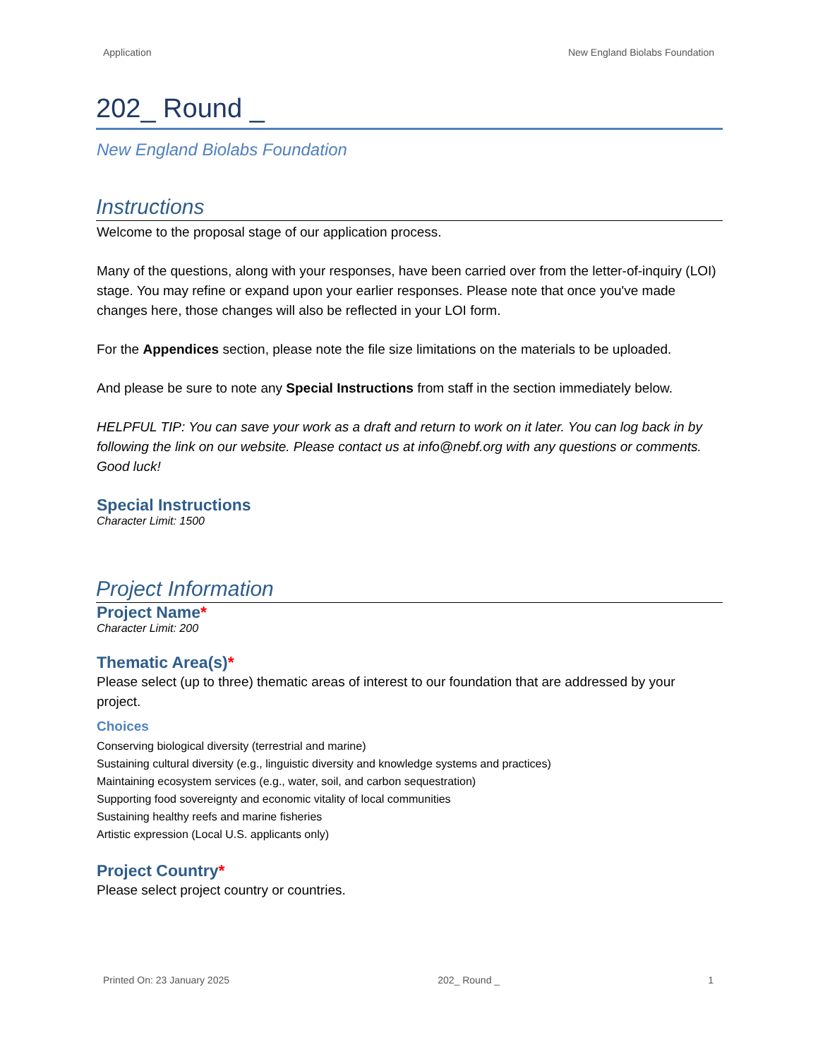Application New England Biolabs Foundation
202_ Round _
New England Biolabs Foundation
Instructions
Welcome to the proposal stage of our application process.
Many of the questions, along with your responses, have been carried over from the letter-of-inquiry (LOI) stage. You may refine or expand upon your earlier responses. Please note that once you've made changes here, those changes will also be reflected in your LOI form.
For the Appendices section, please note the file size limitations on the materials to be uploaded.
And please be sure to note any Special Instructions from staff in the section immediately below.
HELPFUL TIP: You can save your work as a draft and return to work on it later. You can log back in by following the link on our website. Please contact us at info@nebf.org with any questions or comments. Good luck!
Special Instructions
Character Limit: 1500
Project Information
Project Name*
Character Limit: 200
Thematic Area(s)*
Please select (up to three) thematic areas of interest to our foundation that are addressed by your project.
Choices
Conserving biological diversity (terrestrial and marine)
Sustaining cultural diversity (e.g., linguistic diversity and knowledge systems and practices)
Maintaining ecosystem services (e.g., water, soil, and carbon sequestration)
Supporting food sovereignty and economic vitality of local communities
Sustaining healthy reefs and marine fisheries
Artistic expression (Local U.S. applicants only)
Project Country*
Please select project country or countries.
Printed On: 23 January 2025 202_ Round _ 1